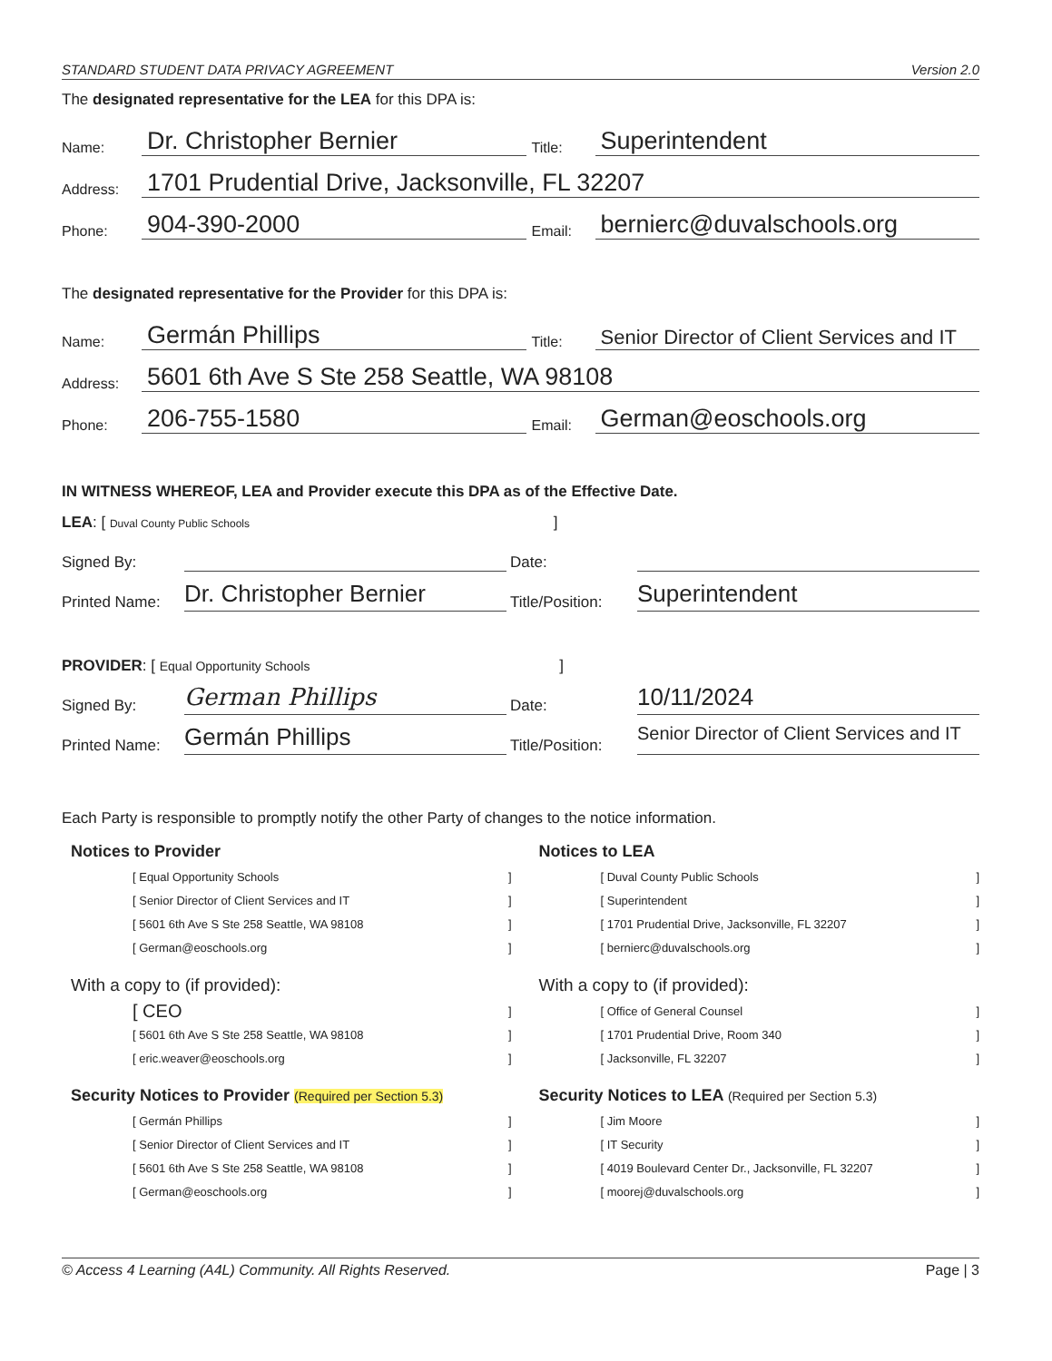STANDARD STUDENT DATA PRIVACY AGREEMENT Version 2.0
The designated representative for the LEA for this DPA is:
Name: Dr. Christopher Bernier Title: Superintendent
Address: 1701 Prudential Drive, Jacksonville, FL 32207
Phone: 904-390-2000 Email: bernierc@duvalschools.org
The designated representative for the Provider for this DPA is:
Name: Germán Phillips Title: Senior Director of Client Services and IT
Address: 5601 6th Ave S Ste 258 Seattle, WA 98108
Phone: 206-755-1580 Email: German@eoschools.org
IN WITNESS WHEREOF, LEA and Provider execute this DPA as of the Effective Date.
LEA: [ Duval County Public Schools ]
Signed By: Date:
Printed Name: Dr. Christopher Bernier Title/Position: Superintendent
PROVIDER: [ Equal Opportunity Schools ]
Signed By: German Phillips Date: 10/11/2024
Printed Name: Germán Phillips Title/Position: Senior Director of Client Services and IT
Each Party is responsible to promptly notify the other Party of changes to the notice information.
Notices to Provider
[ Equal Opportunity Schools]
[ Senior Director of Client Services and IT]
[ 5601 6th Ave S Ste 258 Seattle, WA 98108]
[ German@eoschools.org]
With a copy to (if provided):
[ CEO]
[ 5601 6th Ave S Ste 258 Seattle, WA 98108]
[ eric.weaver@eoschools.org]
Security Notices to Provider (Required per Section 5.3)
[ Germán Phillips]
[ Senior Director of Client Services and IT]
[ 5601 6th Ave S Ste 258 Seattle, WA 98108]
[ German@eoschools.org]
Notices to LEA
[ Duval County Public Schools]
[ Superintendent]
[ 1701 Prudential Drive, Jacksonville, FL 32207]
[ bernierc@duvalschools.org]
With a copy to (if provided):
[ Office of General Counsel]
[ 1701 Prudential Drive, Room 340]
[ Jacksonville, FL 32207]
Security Notices to LEA (Required per Section 5.3)
[ Jim Moore]
[ IT Security]
[ 4019 Boulevard Center Dr., Jacksonville, FL 32207]
[ moorej@duvalschools.org]
© Access 4 Learning (A4L) Community. All Rights Reserved. Page | 3